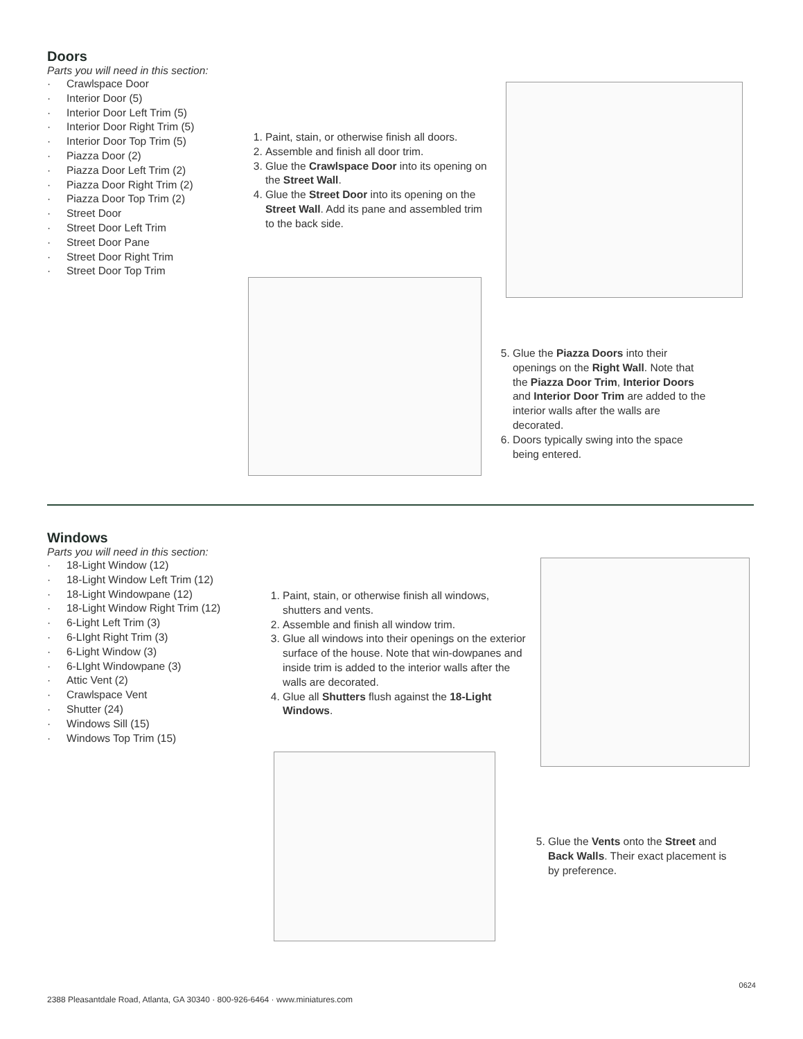Doors
Parts you will need in this section:
· Crawlspace Door
· Interior Door (5)
· Interior Door Left Trim (5)
· Interior Door Right Trim (5)
· Interior Door Top Trim (5)
· Piazza Door (2)
· Piazza Door Left Trim (2)
· Piazza Door Right Trim (2)
· Piazza Door Top Trim (2)
· Street Door
· Street Door Left Trim
· Street Door Pane
· Street Door Right Trim
· Street Door Top Trim
1. Paint, stain, or otherwise finish all doors.
2. Assemble and finish all door trim.
3. Glue the Crawlspace Door into its opening on the Street Wall.
4. Glue the Street Door into its opening on the Street Wall. Add its pane and assembled trim to the back side.
5. Glue the Piazza Doors into their openings on the Right Wall. Note that the Piazza Door Trim, Interior Doors and Interior Door Trim are added to the interior walls after the walls are decorated.
6. Doors typically swing into the space being entered.
Windows
Parts you will need in this section:
· 18-Light Window (12)
· 18-Light Window Left Trim (12)
· 18-Light Windowpane (12)
· 18-Light Window Right Trim (12)
· 6-Light Left Trim (3)
· 6-LIght Right Trim (3)
· 6-Light Window (3)
· 6-LIght Windowpane (3)
· Attic Vent (2)
· Crawlspace Vent
· Shutter (24)
· Windows Sill (15)
· Windows Top Trim (15)
1. Paint, stain, or otherwise finish all windows, shutters and vents.
2. Assemble and finish all window trim.
3. Glue all windows into their openings on the exterior surface of the house. Note that win-dowpanes and inside trim is added to the interior walls after the walls are decorated.
4. Glue all Shutters flush against the 18-Light Windows.
5. Glue the Vents onto the Street and Back Walls. Their exact placement is by preference.
0624
2388 Pleasantdale Road, Atlanta, GA 30340 · 800-926-6464 · www.miniatures.com